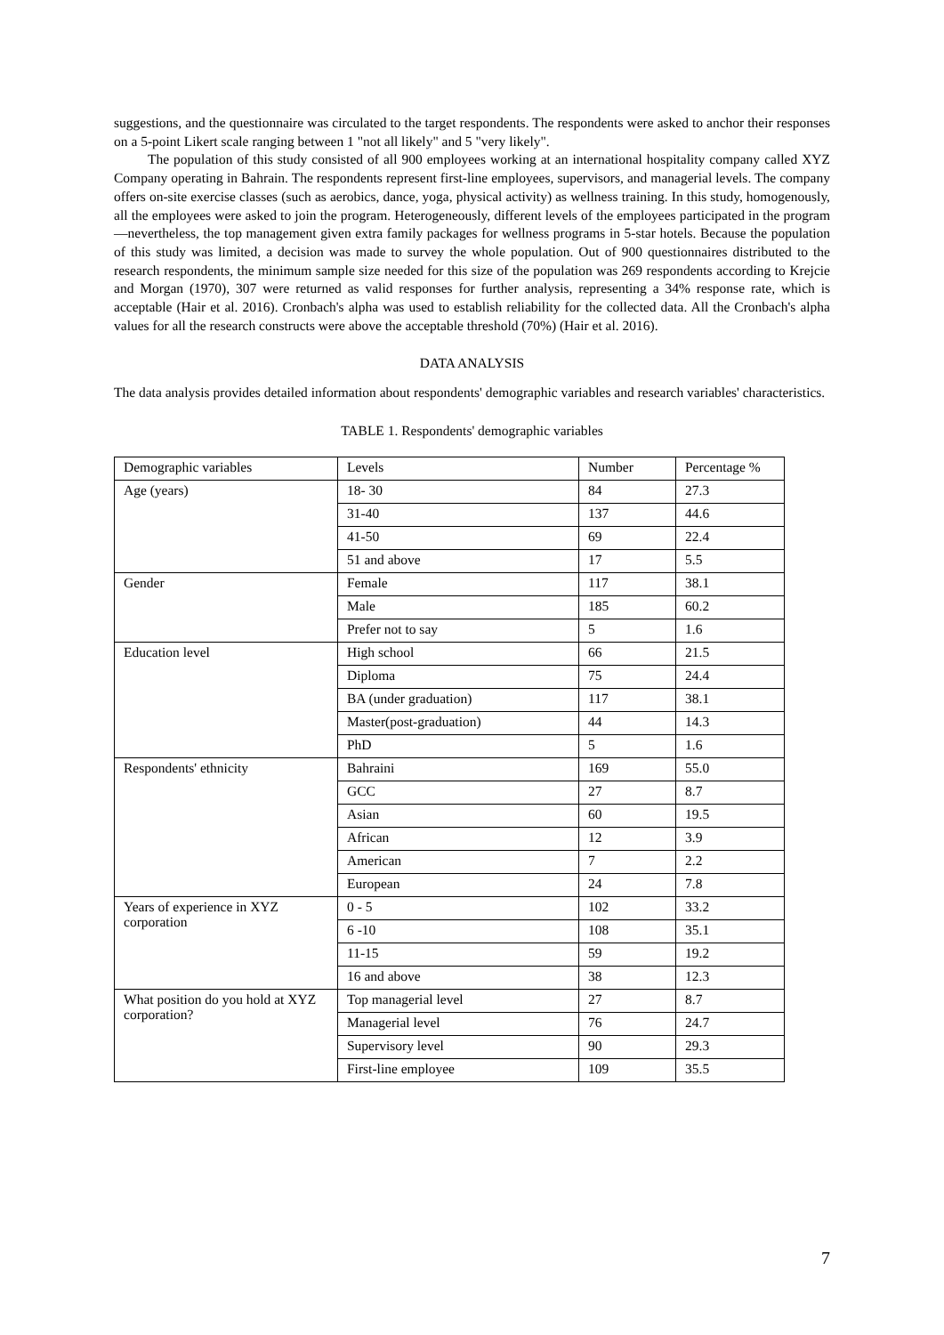suggestions, and the questionnaire was circulated to the target respondents. The respondents were asked to anchor their responses on a 5-point Likert scale ranging between 1 "not all likely" and 5 "very likely".
The population of this study consisted of all 900 employees working at an international hospitality company called XYZ Company operating in Bahrain. The respondents represent first-line employees, supervisors, and managerial levels. The company offers on-site exercise classes (such as aerobics, dance, yoga, physical activity) as wellness training. In this study, homogenously, all the employees were asked to join the program. Heterogeneously, different levels of the employees participated in the program—nevertheless, the top management given extra family packages for wellness programs in 5-star hotels. Because the population of this study was limited, a decision was made to survey the whole population. Out of 900 questionnaires distributed to the research respondents, the minimum sample size needed for this size of the population was 269 respondents according to Krejcie and Morgan (1970), 307 were returned as valid responses for further analysis, representing a 34% response rate, which is acceptable (Hair et al. 2016). Cronbach's alpha was used to establish reliability for the collected data. All the Cronbach's alpha values for all the research constructs were above the acceptable threshold (70%) (Hair et al. 2016).
DATA ANALYSIS
The data analysis provides detailed information about respondents' demographic variables and research variables' characteristics.
TABLE 1. Respondents' demographic variables
| Demographic variables | Levels | Number | Percentage % |
| Age (years) | 18- 30 | 84 | 27.3 |
| | 31-40 | 137 | 44.6 |
| | 41-50 | 69 | 22.4 |
| | 51 and above | 17 | 5.5 |
| Gender | Female | 117 | 38.1 |
| | Male | 185 | 60.2 |
| | Prefer not to say | 5 | 1.6 |
| Education level | High school | 66 | 21.5 |
| | Diploma | 75 | 24.4 |
| | BA (under graduation) | 117 | 38.1 |
| | Master(post-graduation) | 44 | 14.3 |
| | PhD | 5 | 1.6 |
| Respondents' ethnicity | Bahraini | 169 | 55.0 |
| | GCC | 27 | 8.7 |
| | Asian | 60 | 19.5 |
| | African | 12 | 3.9 |
| | American | 7 | 2.2 |
| | European | 24 | 7.8 |
| Years of experience in XYZ corporation | 0 - 5 | 102 | 33.2 |
| | 6 -10 | 108 | 35.1 |
| | 11-15 | 59 | 19.2 |
| | 16 and above | 38 | 12.3 |
| What position do you hold at XYZ corporation? | Top managerial level | 27 | 8.7 |
| | Managerial level | 76 | 24.7 |
| | Supervisory level | 90 | 29.3 |
| | First-line employee | 109 | 35.5 |
7